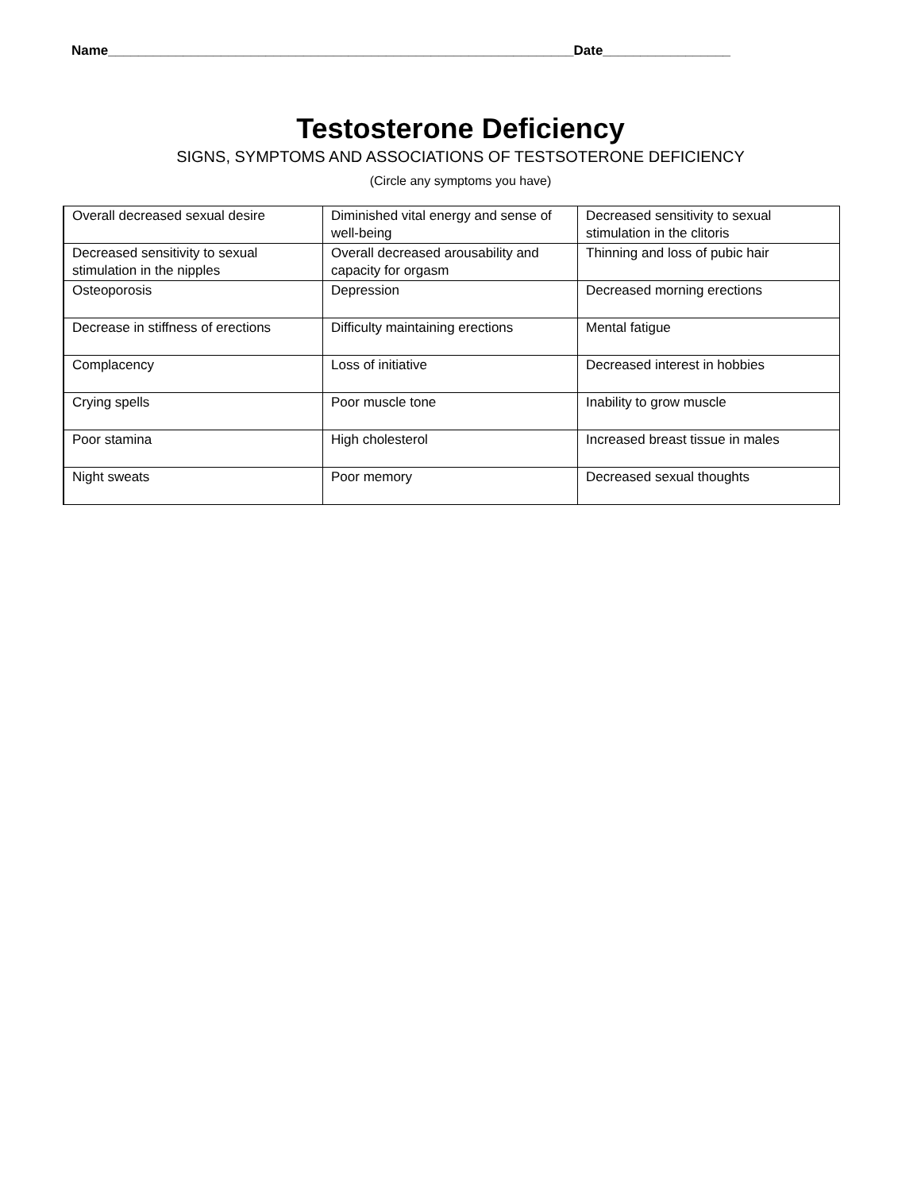Name______________________________________________________________Date_________________
Testosterone Deficiency
SIGNS, SYMPTOMS AND ASSOCIATIONS OF TESTSOTERONE DEFICIENCY
(Circle any symptoms you have)
| Overall decreased sexual desire | Diminished vital energy and sense of well-being | Decreased sensitivity to sexual stimulation in the clitoris |
| Decreased sensitivity to sexual stimulation in the nipples | Overall decreased arousability and capacity for orgasm | Thinning and loss of pubic hair |
| Osteoporosis | Depression | Decreased morning erections |
| Decrease in stiffness of erections | Difficulty maintaining erections | Mental fatigue |
| Complacency | Loss of initiative | Decreased interest in hobbies |
| Crying spells | Poor muscle tone | Inability to grow muscle |
| Poor stamina | High cholesterol | Increased breast tissue in males |
| Night sweats | Poor memory | Decreased sexual thoughts |